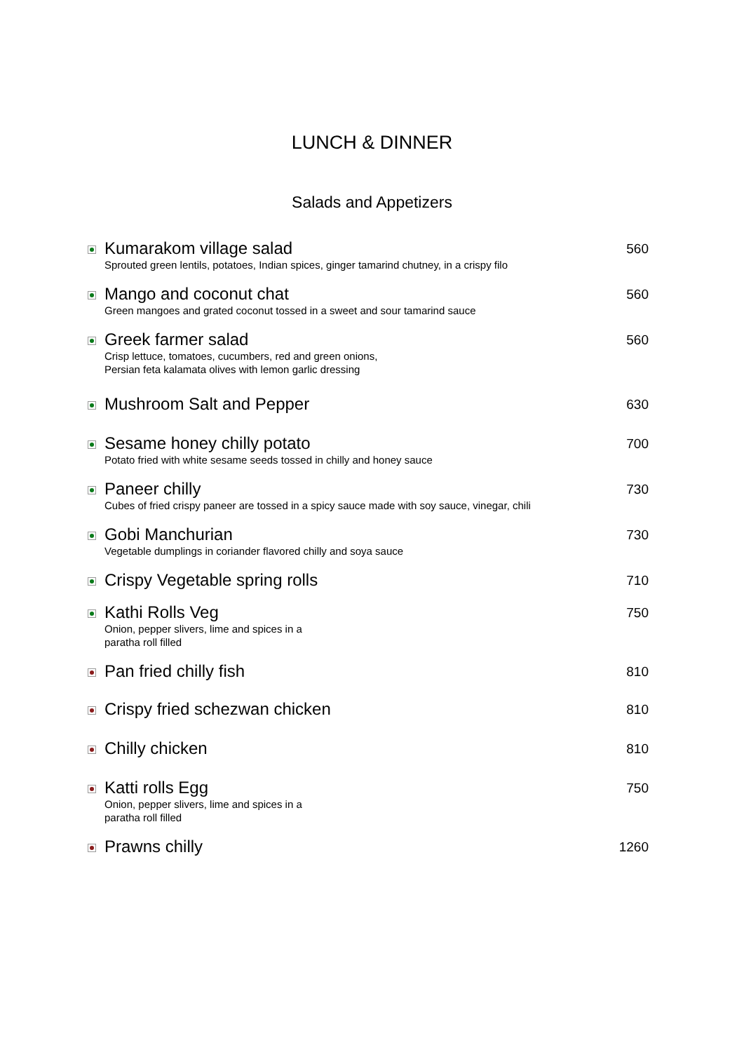LUNCH & DINNER
Salads and Appetizers
Kumarakom village salad
Sprouted green lentils, potatoes, Indian spices, ginger tamarind chutney, in a crispy filo
560
Mango and coconut chat
Green mangoes and grated coconut tossed in a sweet and sour tamarind sauce
560
Greek farmer salad
Crisp lettuce, tomatoes, cucumbers, red and green onions,
Persian feta kalamata olives with lemon garlic dressing
560
Mushroom Salt and Pepper
630
Sesame honey chilly potato
Potato fried with white sesame seeds tossed in chilly and honey sauce
700
Paneer chilly
Cubes of fried crispy paneer are tossed in a spicy sauce made with soy sauce, vinegar, chili
730
Gobi Manchurian
Vegetable dumplings in coriander flavored chilly and soya sauce
730
Crispy Vegetable spring rolls
710
Kathi Rolls Veg
Onion, pepper slivers, lime and spices in a
paratha roll filled
750
Pan fried chilly fish
810
Crispy fried schezwan chicken
810
Chilly chicken
810
Katti rolls Egg
Onion, pepper slivers, lime and spices in a
paratha roll filled
750
Prawns chilly
1260